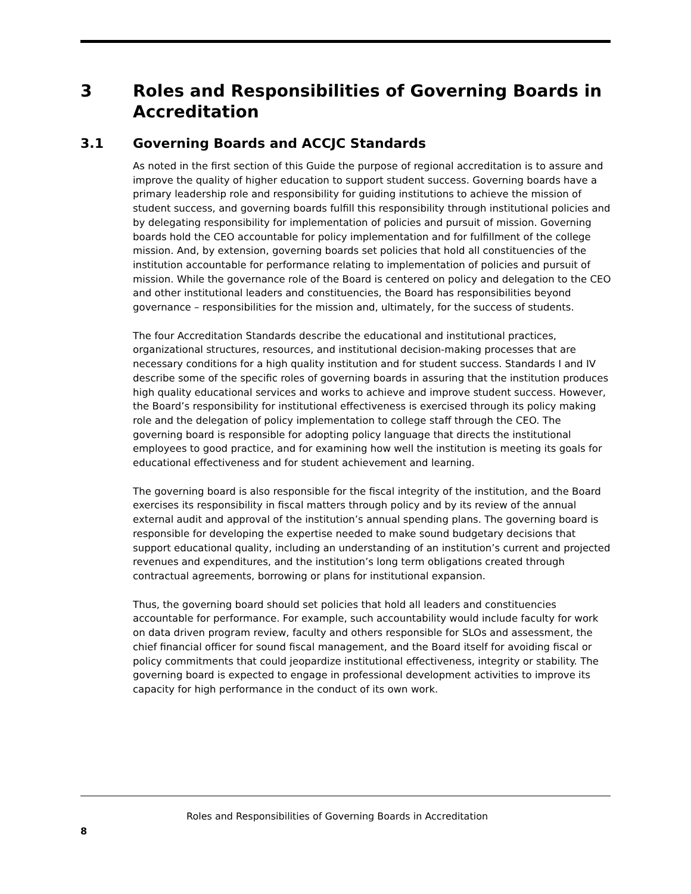3 Roles and Responsibilities of Governing Boards in Accreditation
3.1 Governing Boards and ACCJC Standards
As noted in the first section of this Guide the purpose of regional accreditation is to assure and improve the quality of higher education to support student success. Governing boards have a primary leadership role and responsibility for guiding institutions to achieve the mission of student success, and governing boards fulfill this responsibility through institutional policies and by delegating responsibility for implementation of policies and pursuit of mission. Governing boards hold the CEO accountable for policy implementation and for fulfillment of the college mission. And, by extension, governing boards set policies that hold all constituencies of the institution accountable for performance relating to implementation of policies and pursuit of mission. While the governance role of the Board is centered on policy and delegation to the CEO and other institutional leaders and constituencies, the Board has responsibilities beyond governance – responsibilities for the mission and, ultimately, for the success of students.
The four Accreditation Standards describe the educational and institutional practices, organizational structures, resources, and institutional decision-making processes that are necessary conditions for a high quality institution and for student success. Standards I and IV describe some of the specific roles of governing boards in assuring that the institution produces high quality educational services and works to achieve and improve student success. However, the Board’s responsibility for institutional effectiveness is exercised through its policy making role and the delegation of policy implementation to college staff through the CEO. The governing board is responsible for adopting policy language that directs the institutional employees to good practice, and for examining how well the institution is meeting its goals for educational effectiveness and for student achievement and learning.
The governing board is also responsible for the fiscal integrity of the institution, and the Board exercises its responsibility in fiscal matters through policy and by its review of the annual external audit and approval of the institution’s annual spending plans. The governing board is responsible for developing the expertise needed to make sound budgetary decisions that support educational quality, including an understanding of an institution’s current and projected revenues and expenditures, and the institution’s long term obligations created through contractual agreements, borrowing or plans for institutional expansion.
Thus, the governing board should set policies that hold all leaders and constituencies accountable for performance. For example, such accountability would include faculty for work on data driven program review, faculty and others responsible for SLOs and assessment, the chief financial officer for sound fiscal management, and the Board itself for avoiding fiscal or policy commitments that could jeopardize institutional effectiveness, integrity or stability. The governing board is expected to engage in professional development activities to improve its capacity for high performance in the conduct of its own work.
Roles and Responsibilities of Governing Boards in Accreditation
8